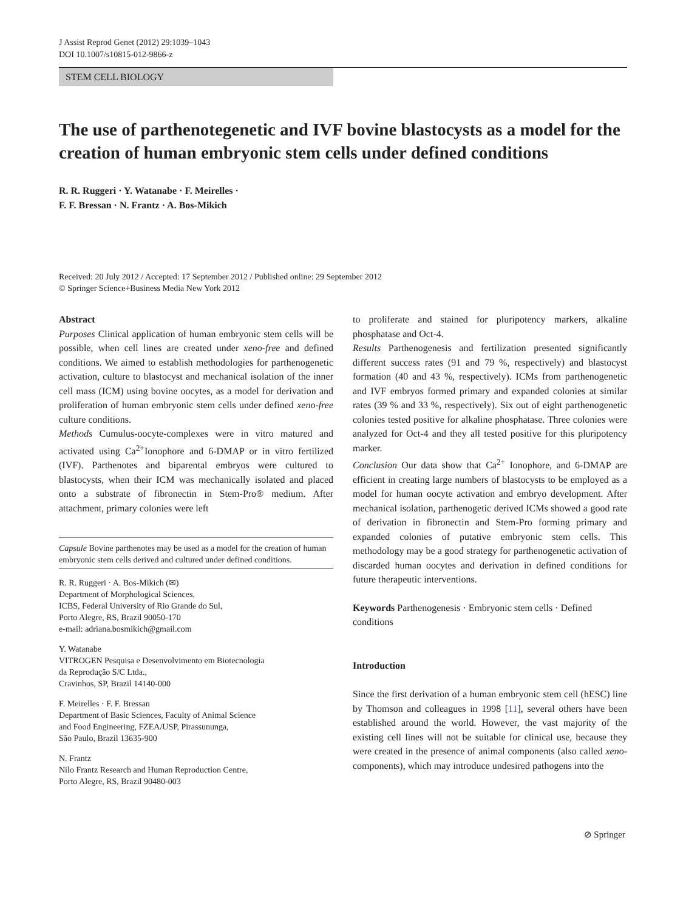J Assist Reprod Genet (2012) 29:1039–1043
DOI 10.1007/s10815-012-9866-z
STEM CELL BIOLOGY
The use of parthenotegenetic and IVF bovine blastocysts as a model for the creation of human embryonic stem cells under defined conditions
R. R. Ruggeri · Y. Watanabe · F. Meirelles ·
F. F. Bressan · N. Frantz · A. Bos-Mikich
Received: 20 July 2012 / Accepted: 17 September 2012 / Published online: 29 September 2012
© Springer Science+Business Media New York 2012
Abstract
Purposes Clinical application of human embryonic stem cells will be possible, when cell lines are created under xeno-free and defined conditions. We aimed to establish methodologies for parthenogenetic activation, culture to blastocyst and mechanical isolation of the inner cell mass (ICM) using bovine oocytes, as a model for derivation and proliferation of human embryonic stem cells under defined xeno-free culture conditions.
Methods Cumulus-oocyte-complexes were in vitro matured and activated using Ca<sup>2+</sup>Ionophore and 6-DMAP or in vitro fertilized (IVF). Parthenotes and biparental embryos were cultured to blastocysts, when their ICM was mechanically isolated and placed onto a substrate of fibronectin in Stem-Pro® medium. After attachment, primary colonies were left
Capsule Bovine parthenotes may be used as a model for the creation of human embryonic stem cells derived and cultured under defined conditions.
R. R. Ruggeri · A. Bos-Mikich (✉)
Department of Morphological Sciences,
ICBS, Federal University of Rio Grande do Sul,
Porto Alegre, RS, Brazil 90050-170
e-mail: adriana.bosmikich@gmail.com
Y. Watanabe
VITROGEN Pesquisa e Desenvolvimento em Biotecnologia
da Reprodução S/C Ltda.,
Cravinhos, SP, Brazil 14140-000
F. Meirelles · F. F. Bressan
Department of Basic Sciences, Faculty of Animal Science
and Food Engineering, FZEA/USP, Pirassununga,
São Paulo, Brazil 13635-900
N. Frantz
Nilo Frantz Research and Human Reproduction Centre,
Porto Alegre, RS, Brazil 90480-003
to proliferate and stained for pluripotency markers, alkaline phosphatase and Oct-4.
Results Parthenogenesis and fertilization presented significantly different success rates (91 and 79 %, respectively) and blastocyst formation (40 and 43 %, respectively). ICMs from parthenogenetic and IVF embryos formed primary and expanded colonies at similar rates (39 % and 33 %, respectively). Six out of eight parthenogenetic colonies tested positive for alkaline phosphatase. Three colonies were analyzed for Oct-4 and they all tested positive for this pluripotency marker.
Conclusion Our data show that Ca<sup>2+</sup> Ionophore, and 6-DMAP are efficient in creating large numbers of blastocysts to be employed as a model for human oocyte activation and embryo development. After mechanical isolation, parthenogetic derived ICMs showed a good rate of derivation in fibronectin and Stem-Pro forming primary and expanded colonies of putative embryonic stem cells. This methodology may be a good strategy for parthenogenetic activation of discarded human oocytes and derivation in defined conditions for future therapeutic interventions.
Keywords Parthenogenesis · Embryonic stem cells · Defined conditions
Introduction
Since the first derivation of a human embryonic stem cell (hESC) line by Thomson and colleagues in 1998 [11], several others have been established around the world. However, the vast majority of the existing cell lines will not be suitable for clinical use, because they were created in the presence of animal components (also called xeno-components), which may introduce undesired pathogens into the
⊘ Springer